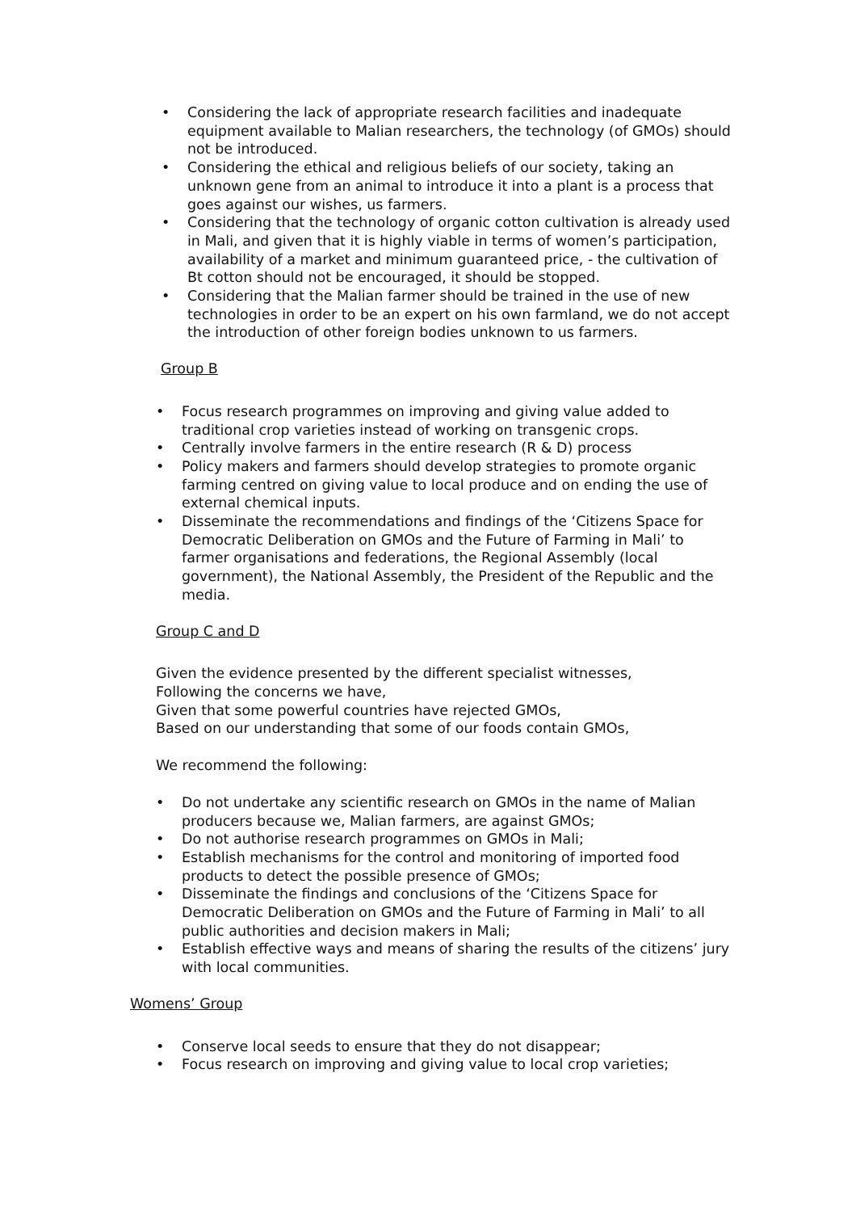• Considering the lack of appropriate research facilities and inadequate equipment available to Malian researchers, the technology (of GMOs) should not be introduced.
• Considering the ethical and religious beliefs of our society, taking an unknown gene from an animal to introduce it into a plant is a process that goes against our wishes, us farmers.
• Considering that the technology of organic cotton cultivation is already used in Mali, and given that it is highly viable in terms of women’s participation, availability of a market and minimum guaranteed price, - the cultivation of Bt cotton should not be encouraged, it should be stopped.
• Considering that the Malian farmer should be trained in the use of new technologies in order to be an expert on his own farmland, we do not accept the introduction of other foreign bodies unknown to us farmers.
Group B
• Focus research programmes on improving and giving value added to traditional crop varieties instead of working on transgenic crops.
• Centrally involve farmers in the entire research (R & D) process
• Policy makers and farmers should develop strategies to promote organic farming centred on giving value to local produce and on ending the use of external chemical inputs.
• Disseminate the recommendations and findings of the ‘Citizens Space for Democratic Deliberation on GMOs and the Future of Farming in Mali’ to farmer organisations and federations, the Regional Assembly (local government), the National Assembly, the President of the Republic and the media.
Group C and D
Given the evidence presented by the different specialist witnesses,
Following the concerns we have,
Given that some powerful countries have rejected GMOs,
Based on our understanding that some of our foods contain GMOs,
We recommend the following:
• Do not undertake any scientific research on GMOs in the name of Malian producers because we, Malian farmers, are against GMOs;
• Do not authorise research programmes on GMOs in Mali;
• Establish mechanisms for the control and monitoring of imported food products to detect the possible presence of GMOs;
• Disseminate the findings and conclusions of the ‘Citizens Space for Democratic Deliberation on GMOs and the Future of Farming in Mali’ to all public authorities and decision makers in Mali;
• Establish effective ways and means of sharing the results of the citizens’ jury with local communities.
Womens’ Group
• Conserve local seeds to ensure that they do not disappear;
• Focus research on improving and giving value to local crop varieties;